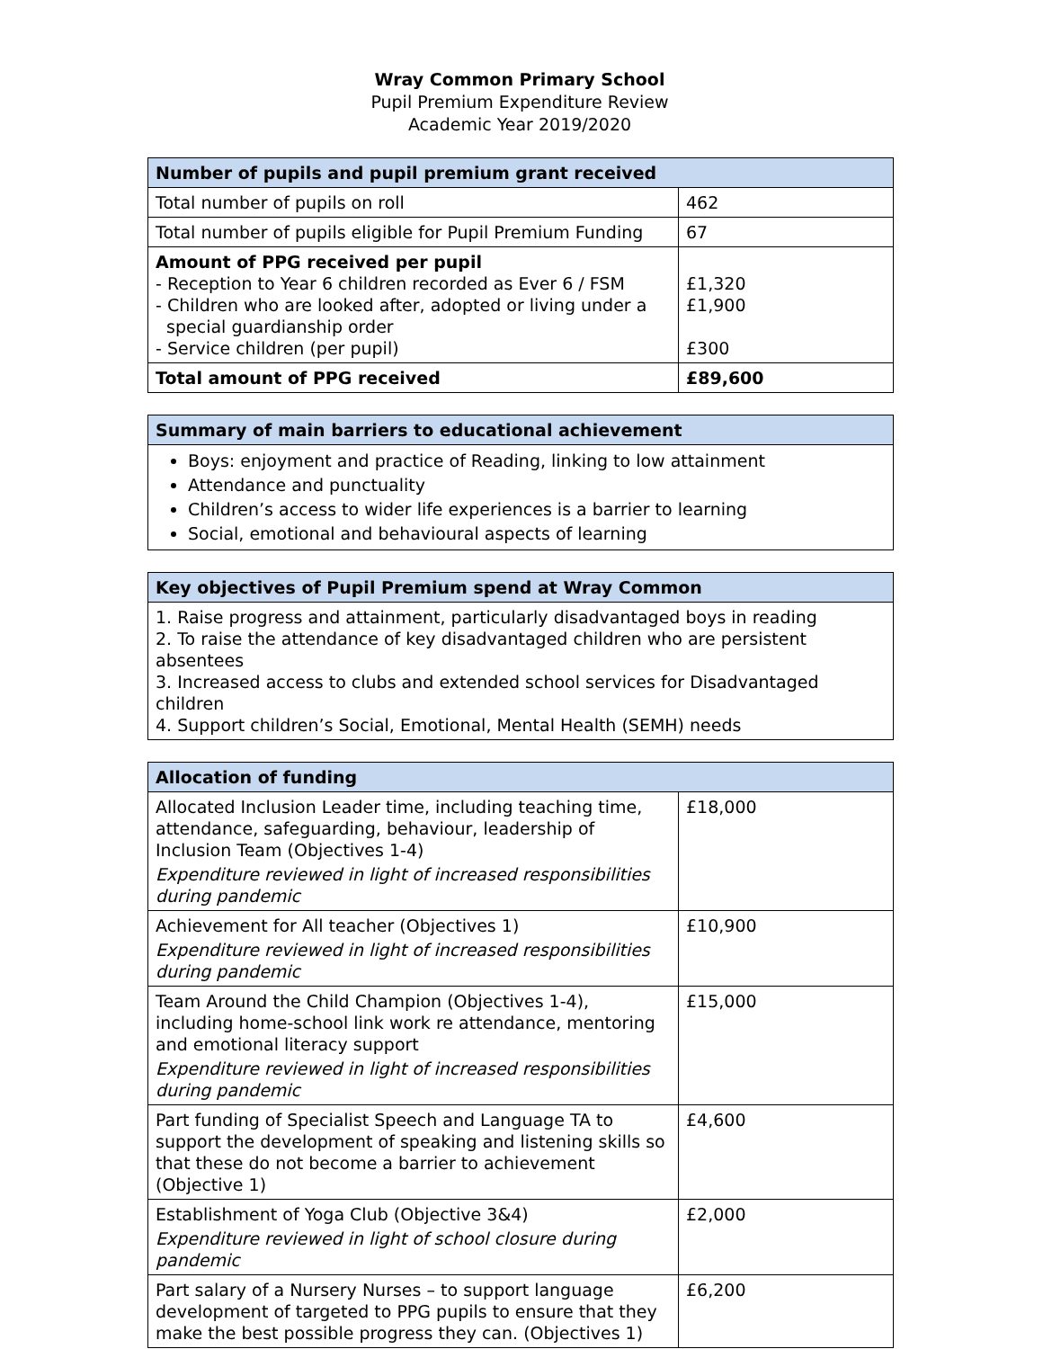Wray Common Primary School
Pupil Premium Expenditure Review
Academic Year 2019/2020
| Number of pupils and pupil premium grant received | |
| --- | --- |
| Total number of pupils on roll | 462 |
| Total number of pupils eligible for Pupil Premium Funding | 67 |
| Amount of PPG received per pupil - Reception to Year 6 children recorded as Ever 6 / FSM - Children who are looked after, adopted or living under a special guardianship order - Service children (per pupil) | £1,320 £1,900 £300 |
| Total amount of PPG received | £89,600 |
| Summary of main barriers to educational achievement |
| --- |
| Boys: enjoyment and practice of Reading, linking to low attainment Attendance and punctuality Children’s access to wider life experiences is a barrier to learning Social, emotional and behavioural aspects of learning |
| Key objectives of Pupil Premium spend at Wray Common |
| --- |
| 1. Raise progress and attainment, particularly disadvantaged boys in reading 2. To raise the attendance of key disadvantaged children who are persistent absentees 3. Increased access to clubs and extended school services for Disadvantaged children 4. Support children’s Social, Emotional, Mental Health (SEMH) needs |
| Allocation of funding | |
| --- | --- |
| Allocated Inclusion Leader time, including teaching time, attendance, safeguarding, behaviour, leadership of Inclusion Team (Objectives 1-4) Expenditure reviewed in light of increased responsibilities during pandemic | £18,000 |
| Achievement for All teacher (Objectives 1) Expenditure reviewed in light of increased responsibilities during pandemic | £10,900 |
| Team Around the Child Champion (Objectives 1-4), including home-school link work re attendance, mentoring and emotional literacy support Expenditure reviewed in light of increased responsibilities during pandemic | £15,000 |
| Part funding of Specialist Speech and Language TA to support the development of speaking and listening skills so that these do not become a barrier to achievement (Objective 1) | £4,600 |
| Establishment of Yoga Club (Objective 3&4) Expenditure reviewed in light of school closure during pandemic | £2,000 |
| Part salary of a Nursery Nurses – to support language development of targeted to PPG pupils to ensure that they make the best possible progress they can. (Objectives 1) | £6,200 |